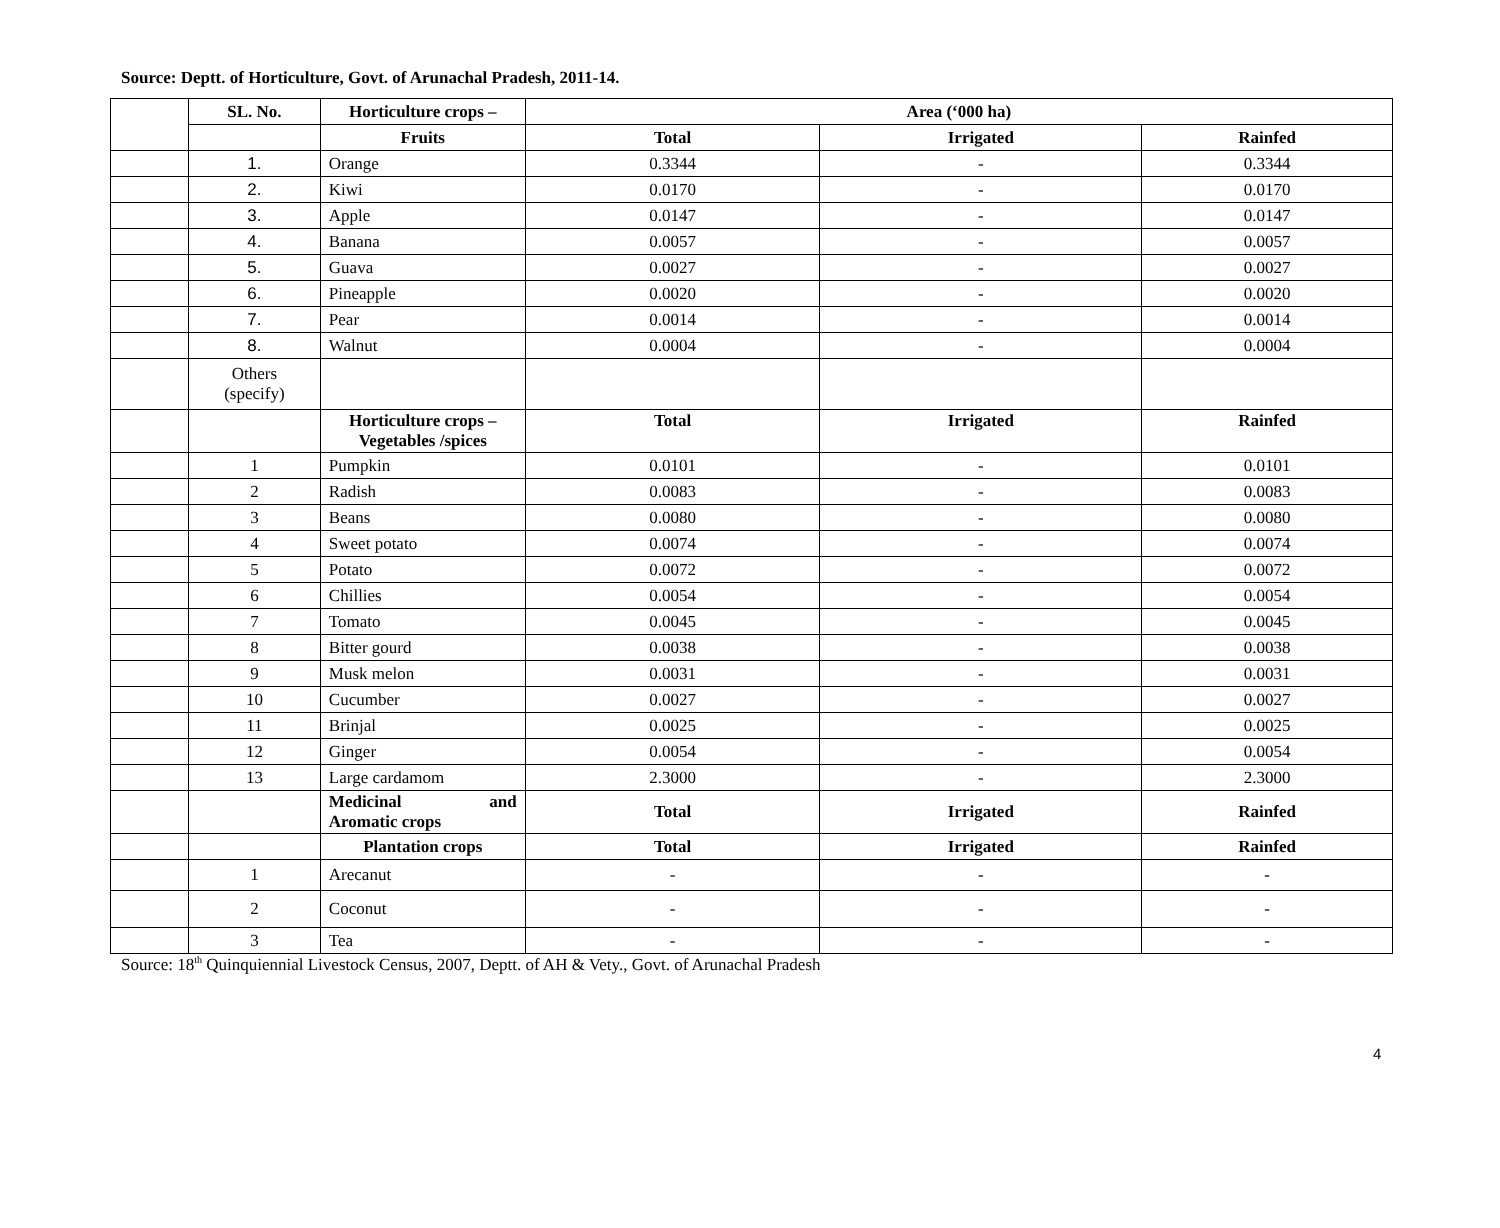Source: Deptt. of Horticulture, Govt. of Arunachal Pradesh, 2011-14.
| | SL. No. | Horticulture crops – | Area (‘000 ha) | | |
| | | Fruits | Total | Irrigated | Rainfed |
| | 1. | Orange | 0.3344 | - | 0.3344 |
| | 2. | Kiwi | 0.0170 | - | 0.0170 |
| | 3. | Apple | 0.0147 | - | 0.0147 |
| | 4. | Banana | 0.0057 | - | 0.0057 |
| | 5. | Guava | 0.0027 | - | 0.0027 |
| | 6. | Pineapple | 0.0020 | - | 0.0020 |
| | 7. | Pear | 0.0014 | - | 0.0014 |
| | 8. | Walnut | 0.0004 | - | 0.0004 |
| | Others (specify) | | | | |
| | | Horticulture crops – Vegetables /spices | Total | Irrigated | Rainfed |
| | 1 | Pumpkin | 0.0101 | - | 0.0101 |
| | 2 | Radish | 0.0083 | - | 0.0083 |
| | 3 | Beans | 0.0080 | - | 0.0080 |
| | 4 | Sweet potato | 0.0074 | - | 0.0074 |
| | 5 | Potato | 0.0072 | - | 0.0072 |
| | 6 | Chillies | 0.0054 | - | 0.0054 |
| | 7 | Tomato | 0.0045 | - | 0.0045 |
| | 8 | Bitter gourd | 0.0038 | - | 0.0038 |
| | 9 | Musk melon | 0.0031 | - | 0.0031 |
| | 10 | Cucumber | 0.0027 | - | 0.0027 |
| | 11 | Brinjal | 0.0025 | - | 0.0025 |
| | 12 | Ginger | 0.0054 | - | 0.0054 |
| | 13 | Large cardamom | 2.3000 | - | 2.3000 |
| | | Medicinal and Aromatic crops | Total | Irrigated | Rainfed |
| | | Plantation crops | Total | Irrigated | Rainfed |
| | 1 | Arecanut | - | - | - |
| | 2 | Coconut | - | - | - |
| | 3 | Tea | - | - | - |
Source: 18<sup>th</sup> Quinquiennial Livestock Census, 2007, Deptt. of AH & Vety., Govt. of Arunachal Pradesh
4